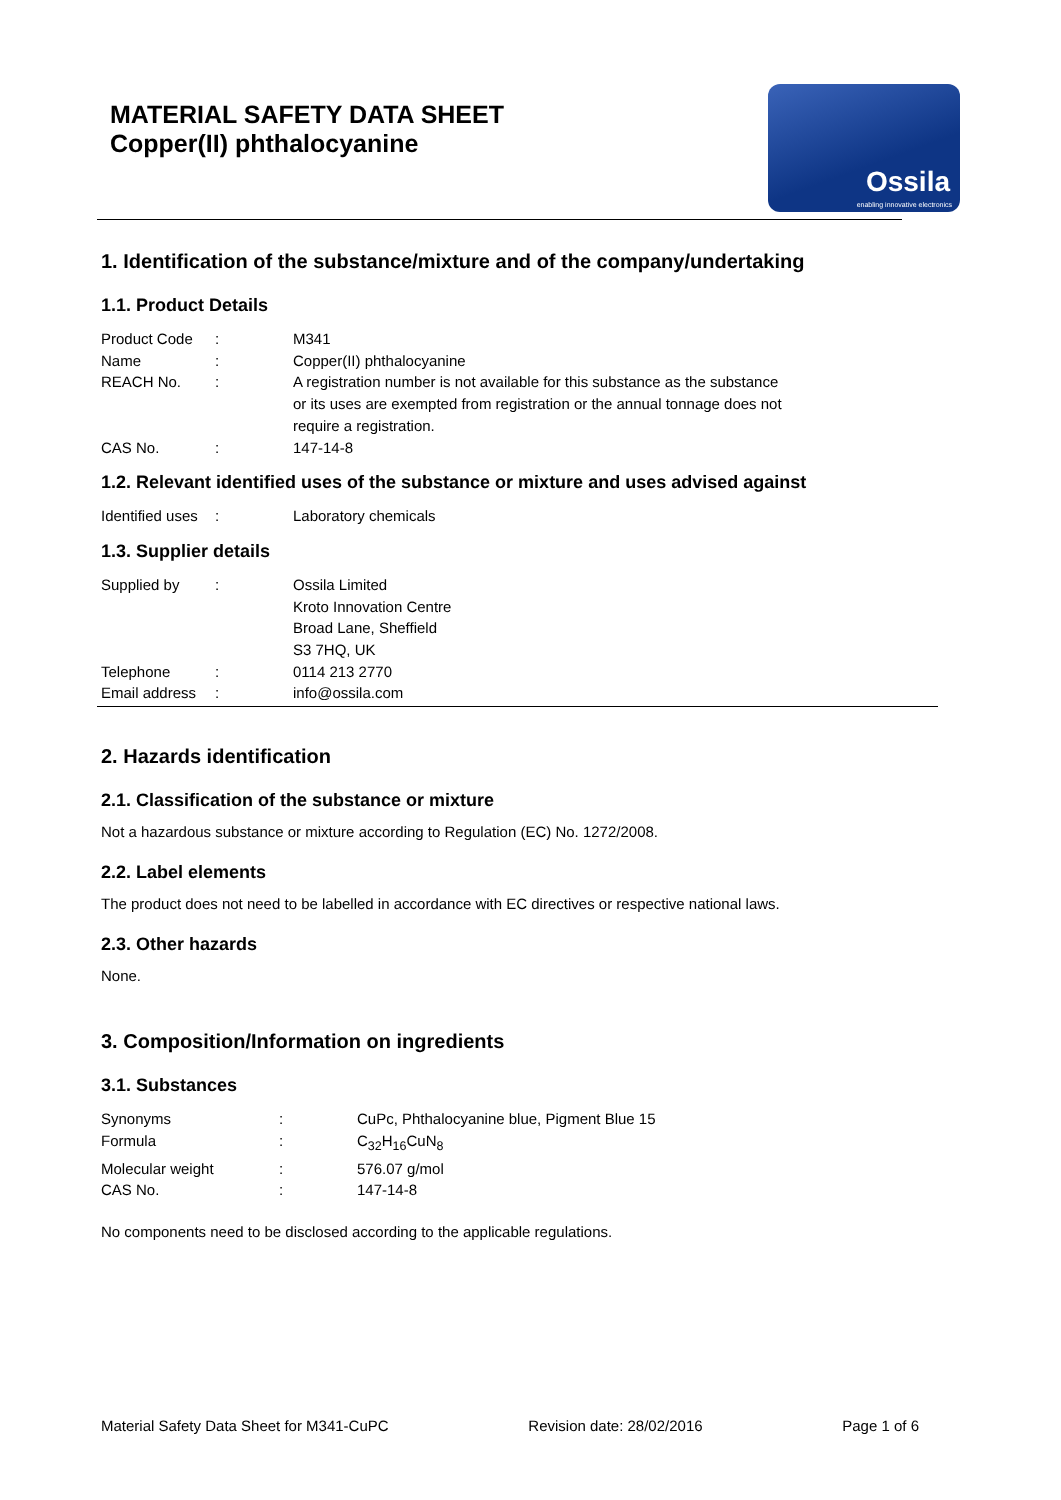MATERIAL SAFETY DATA SHEET
Copper(II) phthalocyanine
Ossila
enabling innovative electronics
1. Identification of the substance/mixture and of the company/undertaking
1.1. Product Details
| Product Code | : | M341 |
| Name | : | Copper(II) phthalocyanine |
| REACH No. | : | A registration number is not available for this substance as the substance or its uses are exempted from registration or the annual tonnage does not require a registration. |
| CAS No. | : | 147-14-8 |
1.2. Relevant identified uses of the substance or mixture and uses advised against
| Identified uses | : | Laboratory chemicals |
1.3. Supplier details
| Supplied by | : | Ossila Limited Kroto Innovation Centre Broad Lane, Sheffield S3 7HQ, UK |
| Telephone | : | 0114 213 2770 |
| Email address | : | info@ossila.com |
2. Hazards identification
2.1. Classification of the substance or mixture
Not a hazardous substance or mixture according to Regulation (EC) No. 1272/2008.
2.2. Label elements
The product does not need to be labelled in accordance with EC directives or respective national laws.
2.3. Other hazards
None.
3. Composition/Information on ingredients
3.1. Substances
| Synonyms | : | CuPc, Phthalocyanine blue, Pigment Blue 15 |
| Formula | : | C<sub>32</sub>H<sub>16</sub>CuN<sub>8</sub> |
| Molecular weight | : | 576.07 g/mol |
| CAS No. | : | 147-14-8 |
No components need to be disclosed according to the applicable regulations.
Material Safety Data Sheet for M341-CuPC Revision date: 28/02/2016 Page 1 of 6